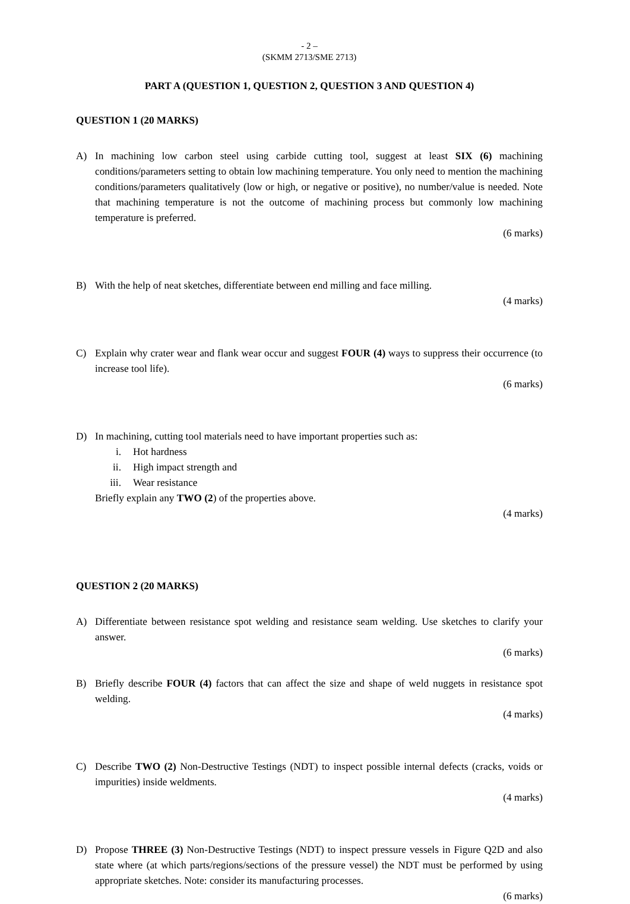- 2 –
(SKMM 2713/SME 2713)
PART A (QUESTION 1, QUESTION 2, QUESTION 3 AND QUESTION 4)
QUESTION 1 (20 MARKS)
A) In machining low carbon steel using carbide cutting tool, suggest at least SIX (6) machining conditions/parameters setting to obtain low machining temperature. You only need to mention the machining conditions/parameters qualitatively (low or high, or negative or positive), no number/value is needed. Note that machining temperature is not the outcome of machining process but commonly low machining temperature is preferred.
(6 marks)
B) With the help of neat sketches, differentiate between end milling and face milling.
(4 marks)
C) Explain why crater wear and flank wear occur and suggest FOUR (4) ways to suppress their occurrence (to increase tool life).
(6 marks)
D) In machining, cutting tool materials need to have important properties such as:
i. Hot hardness
ii. High impact strength and
iii. Wear resistance
Briefly explain any TWO (2) of the properties above.
(4 marks)
QUESTION 2 (20 MARKS)
A) Differentiate between resistance spot welding and resistance seam welding. Use sketches to clarify your answer.
(6 marks)
B) Briefly describe FOUR (4) factors that can affect the size and shape of weld nuggets in resistance spot welding.
(4 marks)
C) Describe TWO (2) Non-Destructive Testings (NDT) to inspect possible internal defects (cracks, voids or impurities) inside weldments.
(4 marks)
D) Propose THREE (3) Non-Destructive Testings (NDT) to inspect pressure vessels in Figure Q2D and also state where (at which parts/regions/sections of the pressure vessel) the NDT must be performed by using appropriate sketches. Note: consider its manufacturing processes.
(6 marks)